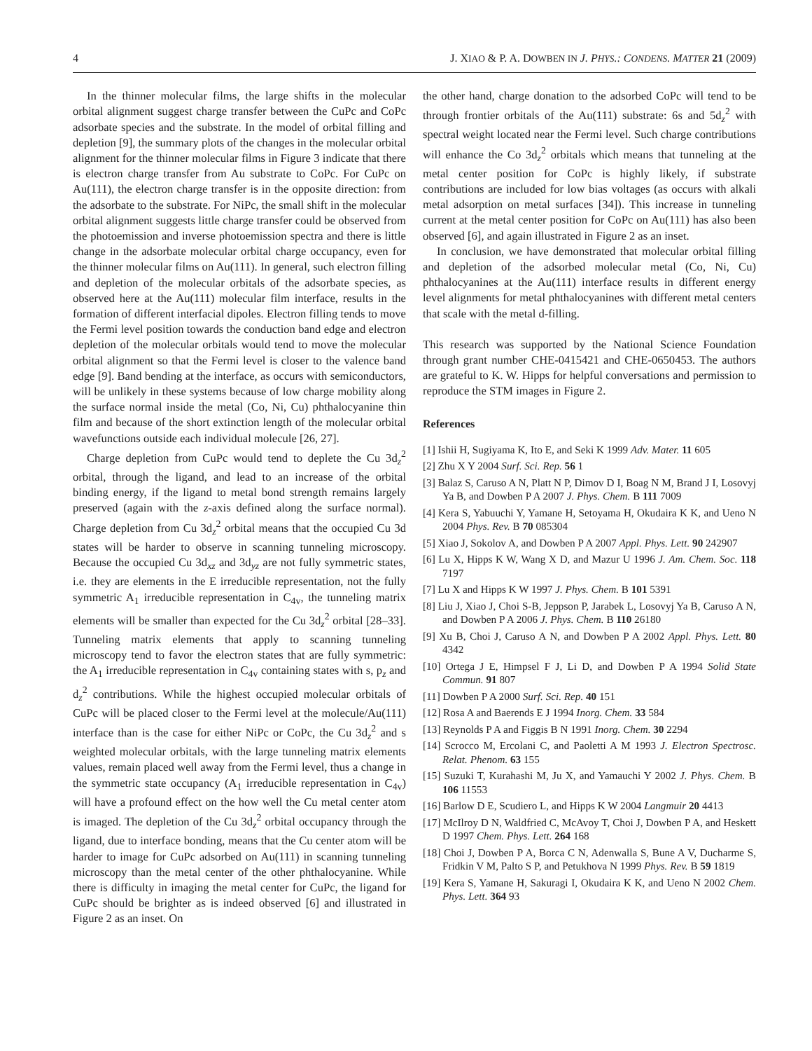4 J. XIAO & P. A. DOWBEN IN J. PHYS.: CONDENS. MATTER 21 (2009)
In the thinner molecular films, the large shifts in the molecular orbital alignment suggest charge transfer between the CuPc and CoPc adsorbate species and the substrate. In the model of orbital filling and depletion [9], the summary plots of the changes in the molecular orbital alignment for the thinner molecular films in Figure 3 indicate that there is electron charge transfer from Au substrate to CoPc. For CuPc on Au(111), the electron charge transfer is in the opposite direction: from the adsorbate to the substrate. For NiPc, the small shift in the molecular orbital alignment suggests little charge transfer could be observed from the photoemission and inverse photoemission spectra and there is little change in the adsorbate molecular orbital charge occupancy, even for the thinner molecular films on Au(111). In general, such electron filling and depletion of the molecular orbitals of the adsorbate species, as observed here at the Au(111) molecular film interface, results in the formation of different interfacial dipoles. Electron filling tends to move the Fermi level position towards the conduction band edge and electron depletion of the molecular orbitals would tend to move the molecular orbital alignment so that the Fermi level is closer to the valence band edge [9]. Band bending at the interface, as occurs with semiconductors, will be unlikely in these systems because of low charge mobility along the surface normal inside the metal (Co, Ni, Cu) phthalocyanine thin film and because of the short extinction length of the molecular orbital wavefunctions outside each individual molecule [26, 27].
Charge depletion from CuPc would tend to deplete the Cu 3d<sub>z</sub><sup>2</sup> orbital, through the ligand, and lead to an increase of the orbital binding energy, if the ligand to metal bond strength remains largely preserved (again with the z-axis defined along the surface normal). Charge depletion from Cu 3d<sub>z</sub><sup>2</sup> orbital means that the occupied Cu 3d states will be harder to observe in scanning tunneling microscopy. Because the occupied Cu 3d<sub>xz</sub> and 3d<sub>yz</sub> are not fully symmetric states, i.e. they are elements in the E irreducible representation, not the fully symmetric A<sub>1</sub> irreducible representation in C<sub>4v</sub>, the tunneling matrix elements will be smaller than expected for the Cu 3d<sub>z</sub><sup>2</sup> orbital [28–33]. Tunneling matrix elements that apply to scanning tunneling microscopy tend to favor the electron states that are fully symmetric: the A<sub>1</sub> irreducible representation in C<sub>4v</sub> containing states with s, p<sub>z</sub> and d<sub>z</sub><sup>2</sup> contributions. While the highest occupied molecular orbitals of CuPc will be placed closer to the Fermi level at the molecule/Au(111) interface than is the case for either NiPc or CoPc, the Cu 3d<sub>z</sub><sup>2</sup> and s weighted molecular orbitals, with the large tunneling matrix elements values, remain placed well away from the Fermi level, thus a change in the symmetric state occupancy (A<sub>1</sub> irreducible representation in C<sub>4v</sub>) will have a profound effect on the how well the Cu metal center atom is imaged. The depletion of the Cu 3d<sub>z</sub><sup>2</sup> orbital occupancy through the ligand, due to interface bonding, means that the Cu center atom will be harder to image for CuPc adsorbed on Au(111) in scanning tunneling microscopy than the metal center of the other phthalocyanine. While there is difficulty in imaging the metal center for CuPc, the ligand for CuPc should be brighter as is indeed observed [6] and illustrated in Figure 2 as an inset. On
the other hand, charge donation to the adsorbed CoPc will tend to be through frontier orbitals of the Au(111) substrate: 6s and 5d<sub>z</sub><sup>2</sup> with spectral weight located near the Fermi level. Such charge contributions will enhance the Co 3d<sub>z</sub><sup>2</sup> orbitals which means that tunneling at the metal center position for CoPc is highly likely, if substrate contributions are included for low bias voltages (as occurs with alkali metal adsorption on metal surfaces [34]). This increase in tunneling current at the metal center position for CoPc on Au(111) has also been observed [6], and again illustrated in Figure 2 as an inset.
In conclusion, we have demonstrated that molecular orbital filling and depletion of the adsorbed molecular metal (Co, Ni, Cu) phthalocyanines at the Au(111) interface results in different energy level alignments for metal phthalocyanines with different metal centers that scale with the metal d-filling.
This research was supported by the National Science Foundation through grant number CHE-0415421 and CHE-0650453. The authors are grateful to K. W. Hipps for helpful conversations and permission to reproduce the STM images in Figure 2.
References
[1] Ishii H, Sugiyama K, Ito E, and Seki K 1999 Adv. Mater. 11 605
[2] Zhu X Y 2004 Surf. Sci. Rep. 56 1
[3] Balaz S, Caruso A N, Platt N P, Dimov D I, Boag N M, Brand J I, Losovyj Ya B, and Dowben P A 2007 J. Phys. Chem. B 111 7009
[4] Kera S, Yabuuchi Y, Yamane H, Setoyama H, Okudaira K K, and Ueno N 2004 Phys. Rev. B 70 085304
[5] Xiao J, Sokolov A, and Dowben P A 2007 Appl. Phys. Lett. 90 242907
[6] Lu X, Hipps K W, Wang X D, and Mazur U 1996 J. Am. Chem. Soc. 118 7197
[7] Lu X and Hipps K W 1997 J. Phys. Chem. B 101 5391
[8] Liu J, Xiao J, Choi S-B, Jeppson P, Jarabek L, Losovyj Ya B, Caruso A N, and Dowben P A 2006 J. Phys. Chem. B 110 26180
[9] Xu B, Choi J, Caruso A N, and Dowben P A 2002 Appl. Phys. Lett. 80 4342
[10] Ortega J E, Himpsel F J, Li D, and Dowben P A 1994 Solid State Commun. 91 807
[11] Dowben P A 2000 Surf. Sci. Rep. 40 151
[12] Rosa A and Baerends E J 1994 Inorg. Chem. 33 584
[13] Reynolds P A and Figgis B N 1991 Inorg. Chem. 30 2294
[14] Scrocco M, Ercolani C, and Paoletti A M 1993 J. Electron Spectrosc. Relat. Phenom. 63 155
[15] Suzuki T, Kurahashi M, Ju X, and Yamauchi Y 2002 J. Phys. Chem. B 106 11553
[16] Barlow D E, Scudiero L, and Hipps K W 2004 Langmuir 20 4413
[17] McIlroy D N, Waldfried C, McAvoy T, Choi J, Dowben P A, and Heskett D 1997 Chem. Phys. Lett. 264 168
[18] Choi J, Dowben P A, Borca C N, Adenwalla S, Bune A V, Ducharme S, Fridkin V M, Palto S P, and Petukhova N 1999 Phys. Rev. B 59 1819
[19] Kera S, Yamane H, Sakuragi I, Okudaira K K, and Ueno N 2002 Chem. Phys. Lett. 364 93